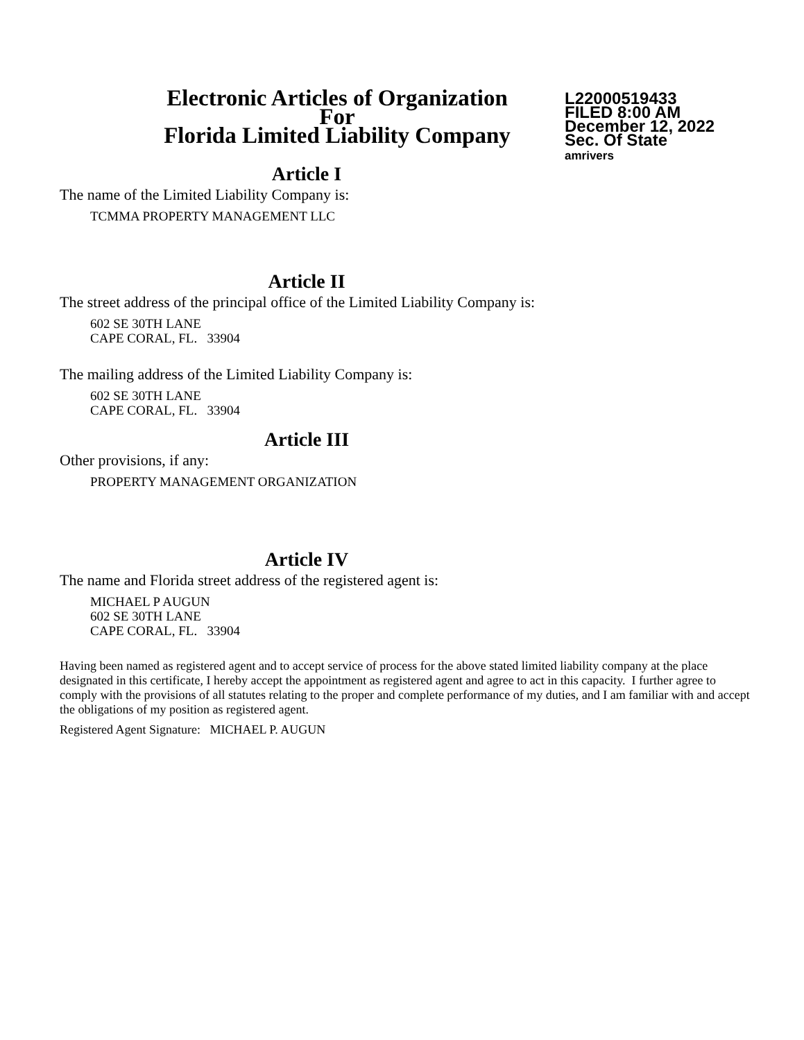Electronic Articles of Organization
For
Florida Limited Liability Company
L22000519433
FILED 8:00 AM
December 12, 2022
Sec. Of State
amrivers
Article I
The name of the Limited Liability Company is:
TCMMA PROPERTY MANAGEMENT LLC
Article II
The street address of the principal office of the Limited Liability Company is:
602 SE 30TH LANE
CAPE CORAL, FL. 33904
The mailing address of the Limited Liability Company is:
602 SE 30TH LANE
CAPE CORAL, FL. 33904
Article III
Other provisions, if any:
PROPERTY MANAGEMENT ORGANIZATION
Article IV
The name and Florida street address of the registered agent is:
MICHAEL P AUGUN
602 SE 30TH LANE
CAPE CORAL, FL. 33904
Having been named as registered agent and to accept service of process for the above stated limited liability company at the place designated in this certificate, I hereby accept the appointment as registered agent and agree to act in this capacity. I further agree to comply with the provisions of all statutes relating to the proper and complete performance of my duties, and I am familiar with and accept the obligations of my position as registered agent.
Registered Agent Signature: MICHAEL P. AUGUN